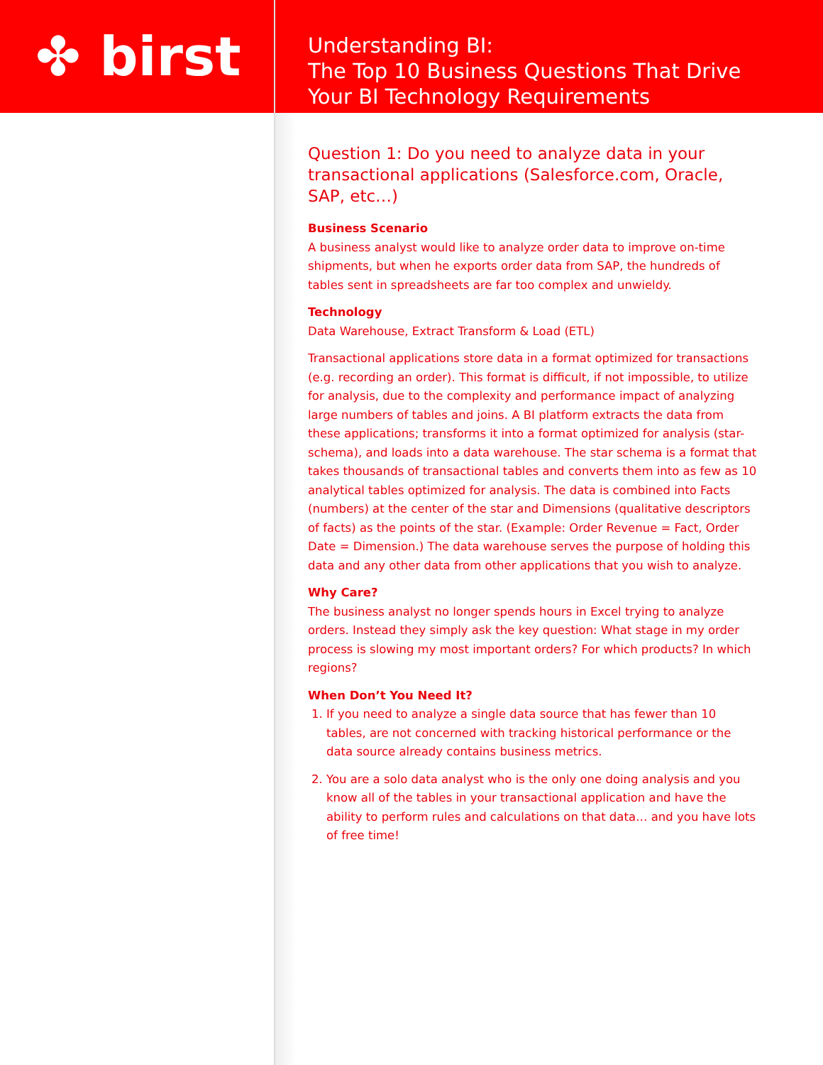✤ birst
Understanding BI:
The Top 10 Business Questions That Drive
Your BI Technology Requirements
Question 1: Do you need to analyze data in your transactional applications (Salesforce.com, Oracle, SAP, etc…)
Business Scenario
A business analyst would like to analyze order data to improve on-time shipments, but when he exports order data from SAP, the hundreds of tables sent in spreadsheets are far too complex and unwieldy.
Technology
Data Warehouse, Extract Transform & Load (ETL)
Transactional applications store data in a format optimized for transactions (e.g. recording an order). This format is difficult, if not impossible, to utilize for analysis, due to the complexity and performance impact of analyzing large numbers of tables and joins. A BI platform extracts the data from these applications; transforms it into a format optimized for analysis (star-schema), and loads into a data warehouse. The star schema is a format that takes thousands of transactional tables and converts them into as few as 10 analytical tables optimized for analysis. The data is combined into Facts (numbers) at the center of the star and Dimensions (qualitative descriptors of facts) as the points of the star. (Example: Order Revenue = Fact, Order Date = Dimension.) The data warehouse serves the purpose of holding this data and any other data from other applications that you wish to analyze.
Why Care?
The business analyst no longer spends hours in Excel trying to analyze orders. Instead they simply ask the key question: What stage in my order process is slowing my most important orders? For which products? In which regions?
When Don’t You Need It?
1. If you need to analyze a single data source that has fewer than 10 tables, are not concerned with tracking historical performance or the data source already contains business metrics.
2. You are a solo data analyst who is the only one doing analysis and you know all of the tables in your transactional application and have the ability to perform rules and calculations on that data… and you have lots of free time!